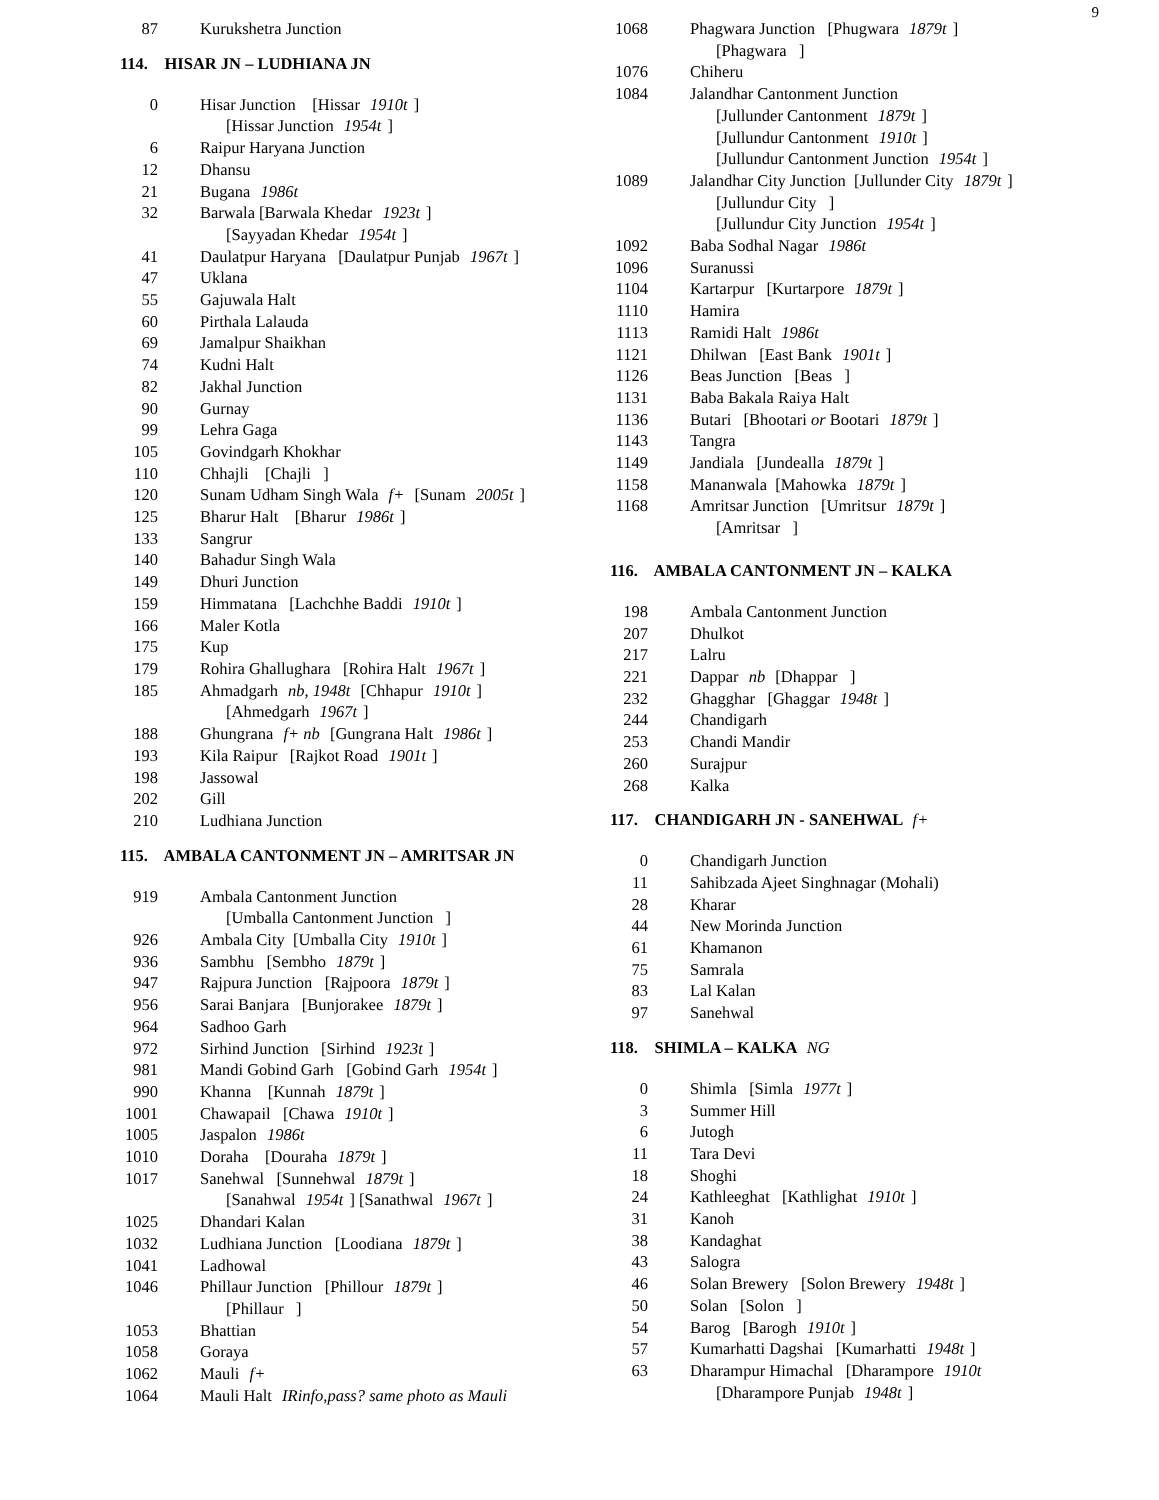9
87 Kurukshetra Junction
114. HISAR JN – LUDHIANA JN
0 Hisar Junction [Hissar 1910t]
[Hissar Junction 1954t]
6 Raipur Haryana Junction
12 Dhansu
21 Bugana 1986t
32 Barwala [Barwala Khedar 1923t]
[Sayyadan Khedar 1954t]
41 Daulatpur Haryana [Daulatpur Punjab 1967t]
47 Uklana
55 Gajuwala Halt
60 Pirthala Lalauda
69 Jamalpur Shaikhan
74 Kudni Halt
82 Jakhal Junction
90 Gurnay
99 Lehra Gaga
105 Govindgarh Khokhar
110 Chhajli [Chajli ]
120 Sunam Udham Singh Wala f+ [Sunam 2005t]
125 Bharur Halt [Bharur 1986t]
133 Sangrur
140 Bahadur Singh Wala
149 Dhuri Junction
159 Himmatana [Lachchhe Baddi 1910t]
166 Maler Kotla
175 Kup
179 Rohira Ghallughara [Rohira Halt 1967t]
185 Ahmadgarh nb, 1948t [Chhapur 1910t]
[Ahmedgarh 1967t]
188 Ghungrana f+ nb [Gungrana Halt 1986t]
193 Kila Raipur [Rajkot Road 1901t]
198 Jassowal
202 Gill
210 Ludhiana Junction
115. AMBALA CANTONMENT JN – AMRITSAR JN
919 Ambala Cantonment Junction
[Umballa Cantonment Junction ]
926 Ambala City [Umballa City 1910t]
936 Sambhu [Sembho 1879t]
947 Rajpura Junction [Rajpoora 1879t]
956 Sarai Banjara [Bunjorakee 1879t]
964 Sadhoo Garh
972 Sirhind Junction [Sirhind 1923t]
981 Mandi Gobind Garh [Gobind Garh 1954t]
990 Khanna [Kunnah 1879t]
1001 Chawapail [Chawa 1910t]
1005 Jaspalon 1986t
1010 Doraha [Douraha 1879t]
1017 Sanehwal [Sunnehwal 1879t]
[Sanahwal 1954t] [Sanathwal 1967t]
1025 Dhandari Kalan
1032 Ludhiana Junction [Loodiana 1879t]
1041 Ladhowal
1046 Phillaur Junction [Phillour 1879t]
[Phillaur ]
1053 Bhattian
1058 Goraya
1062 Mauli f+
1064 Mauli Halt IRinfo,pass? same photo as Mauli
1068 Phagwara Junction [Phugwara 1879t]
[Phagwara ]
1076 Chiheru
1084 Jalandhar Cantonment Junction
[Jullunder Cantonment 1879t]
[Jullundur Cantonment 1910t]
[Jullundur Cantonment Junction 1954t]
1089 Jalandhar City Junction [Jullunder City 1879t]
[Jullundur City ]
[Jullundur City Junction 1954t]
1092 Baba Sodhal Nagar 1986t
1096 Suranussi
1104 Kartarpur [Kurtarpore 1879t]
1110 Hamira
1113 Ramidi Halt 1986t
1121 Dhilwan [East Bank 1901t]
1126 Beas Junction [Beas ]
1131 Baba Bakala Raiya Halt
1136 Butari [Bhootari or Bootari 1879t]
1143 Tangra
1149 Jandiala [Jundealla 1879t]
1158 Mananwala [Mahowka 1879t]
1168 Amritsar Junction [Umritsur 1879t]
[Amritsar ]
116. AMBALA CANTONMENT JN – KALKA
198 Ambala Cantonment Junction
207 Dhulkot
217 Lalru
221 Dappar nb [Dhappar ]
232 Ghagghar [Ghaggar 1948t]
244 Chandigarh
253 Chandi Mandir
260 Surajpur
268 Kalka
117. CHANDIGARH JN - SANEHWAL f+
0 Chandigarh Junction
11 Sahibzada Ajeet Singhnagar (Mohali)
28 Kharar
44 New Morinda Junction
61 Khamanon
75 Samrala
83 Lal Kalan
97 Sanehwal
118. SHIMLA – KALKA NG
0 Shimla [Simla 1977t]
3 Summer Hill
6 Jutogh
11 Tara Devi
18 Shoghi
24 Kathleeghat [Kathlighat 1910t]
31 Kanoh
38 Kandaghat
43 Salogra
46 Solan Brewery [Solon Brewery 1948t]
50 Solan [Solon ]
54 Barog [Barogh 1910t]
57 Kumarhatti Dagshai [Kumarhatti 1948t]
63 Dharampur Himachal [Dharampore 1910t
[Dharampore Punjab 1948t]